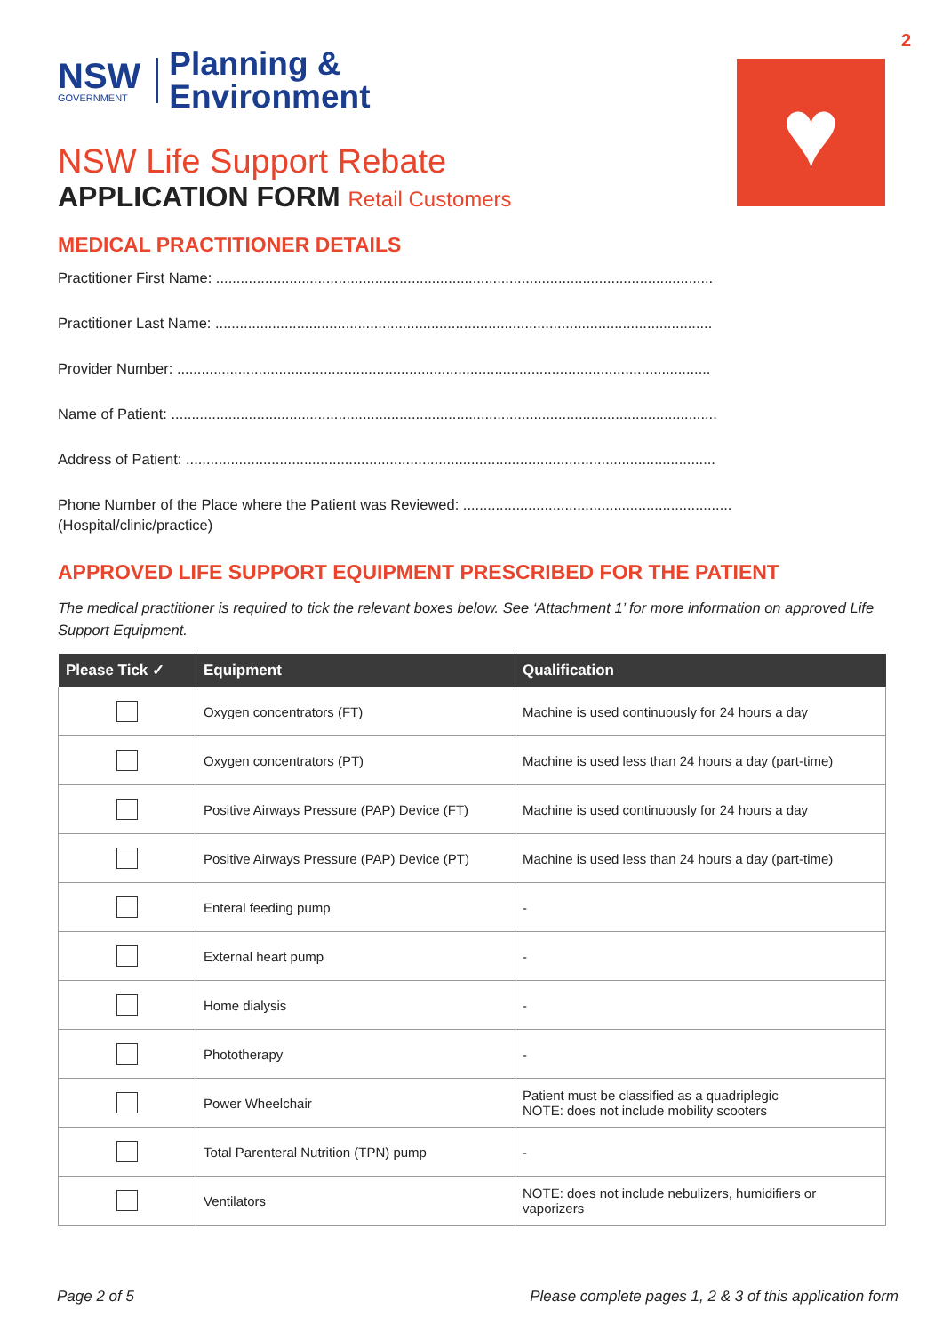2
♥
NSW
GOVERNMENT
Planning &
Environment
NSW Life Support Rebate
APPLICATION FORM Retail Customers
MEDICAL PRACTITIONER DETAILS
Practitioner First Name: ..........................................................................................................................
Practitioner Last Name: ..........................................................................................................................
Provider Number: ...................................................................................................................................
Name of Patient: ......................................................................................................................................
Address of Patient: ..................................................................................................................................
Phone Number of the Place where the Patient was Reviewed: ..................................................................
(Hospital/clinic/practice)
APPROVED LIFE SUPPORT EQUIPMENT PRESCRIBED FOR THE PATIENT
The medical practitioner is required to tick the relevant boxes below. See ‘Attachment 1’ for more information on approved Life Support Equipment.
| Please Tick ✓ | Equipment | Qualification |
| --- | --- | --- |
| | Oxygen concentrators (FT) | Machine is used continuously for 24 hours a day |
| | Oxygen concentrators (PT) | Machine is used less than 24 hours a day (part-time) |
| | Positive Airways Pressure (PAP) Device (FT) | Machine is used continuously for 24 hours a day |
| | Positive Airways Pressure (PAP) Device (PT) | Machine is used less than 24 hours a day (part-time) |
| | Enteral feeding pump | - |
| | External heart pump | - |
| | Home dialysis | - |
| | Phototherapy | - |
| | Power Wheelchair | Patient must be classified as a quadriplegic NOTE: does not include mobility scooters |
| | Total Parenteral Nutrition (TPN) pump | - |
| | Ventilators | NOTE: does not include nebulizers, humidifiers or vaporizers |
Page 2 of 5 Please complete pages 1, 2 & 3 of this application form